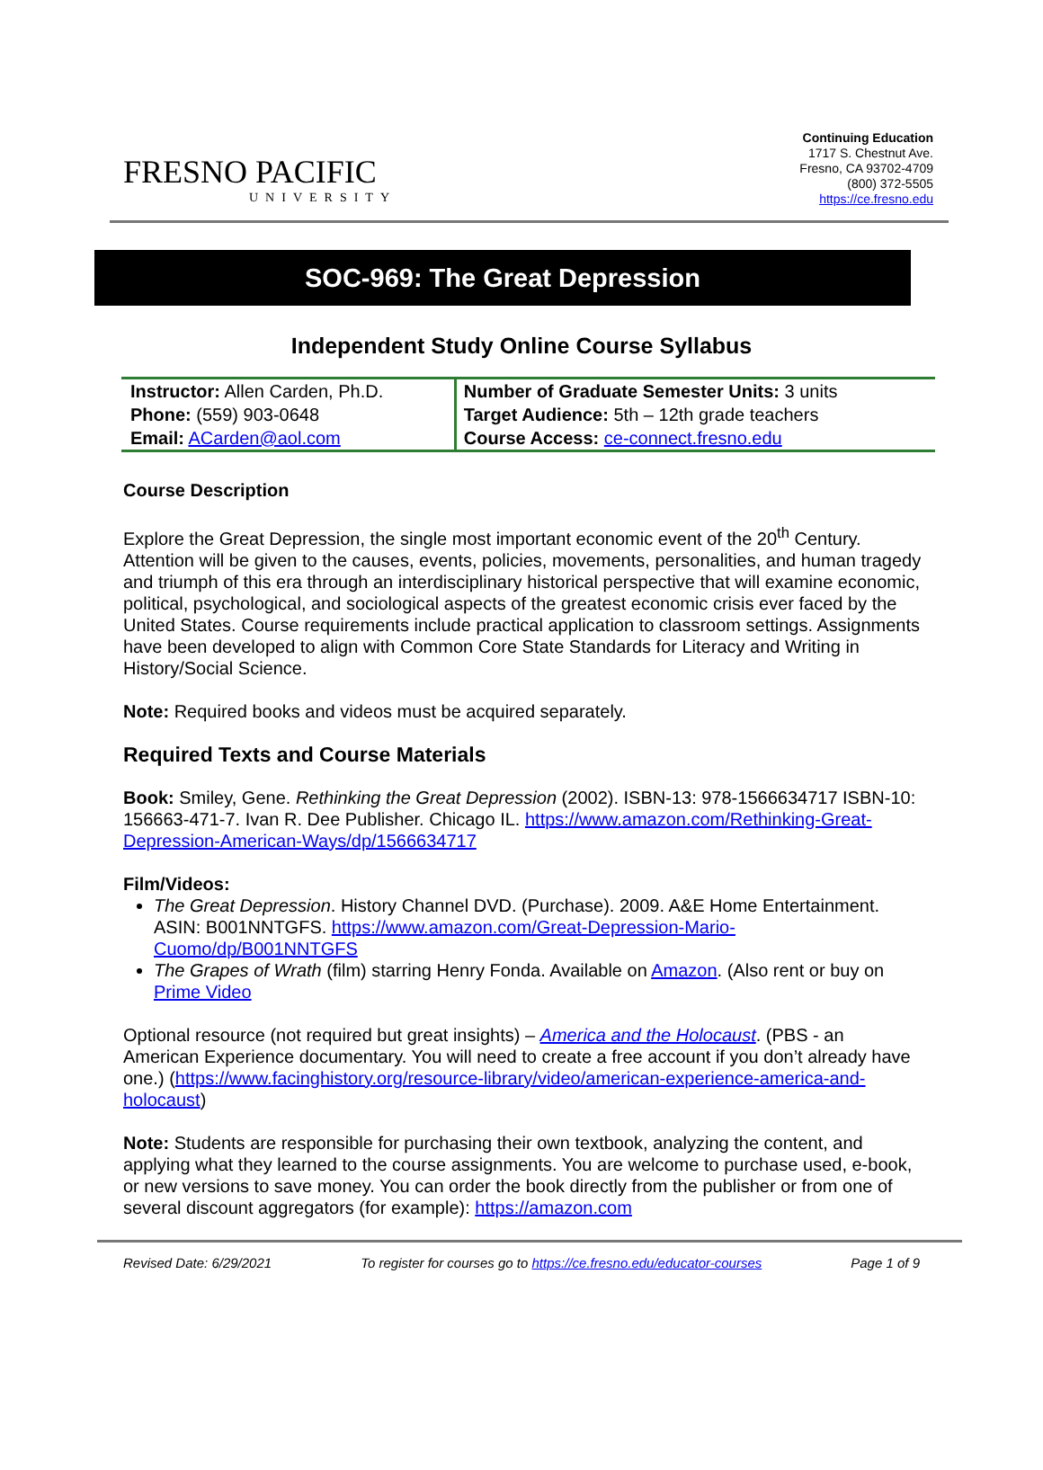FRESNO PACIFIC
UNIVERSITY
Continuing Education
1717 S. Chestnut Ave.
Fresno, CA 93702-4709
(800) 372-5505
https://ce.fresno.edu
SOC-969: The Great Depression
Independent Study Online Course Syllabus
| Instructor: Allen Carden, Ph.D. Phone: (559) 903-0648 Email: ACarden@aol.com | Number of Graduate Semester Units: 3 units Target Audience: 5th – 12th grade teachers Course Access: ce-connect.fresno.edu |
Course Description
Explore the Great Depression, the single most important economic event of the 20<sup>th</sup> Century. Attention will be given to the causes, events, policies, movements, personalities, and human tragedy and triumph of this era through an interdisciplinary historical perspective that will examine economic, political, psychological, and sociological aspects of the greatest economic crisis ever faced by the United States. Course requirements include practical application to classroom settings. Assignments have been developed to align with Common Core State Standards for Literacy and Writing in History/Social Science.
Note: Required books and videos must be acquired separately.
Required Texts and Course Materials
Book: Smiley, Gene. Rethinking the Great Depression (2002). ISBN-13: 978-1566634717 ISBN-10: 156663-471-7. Ivan R. Dee Publisher. Chicago IL. https://www.amazon.com/Rethinking-Great-Depression-American-Ways/dp/1566634717
Film/Videos:
The Great Depression. History Channel DVD. (Purchase). 2009. A&E Home Entertainment. ASIN: B001NNTGFS. https://www.amazon.com/Great-Depression-Mario-Cuomo/dp/B001NNTGFS
The Grapes of Wrath (film) starring Henry Fonda. Available on Amazon. (Also rent or buy on Prime Video
Optional resource (not required but great insights) – America and the Holocaust. (PBS - an American Experience documentary. You will need to create a free account if you don’t already have one.) (https://www.facinghistory.org/resource-library/video/american-experience-america-and-holocaust)
Note: Students are responsible for purchasing their own textbook, analyzing the content, and applying what they learned to the course assignments. You are welcome to purchase used, e-book, or new versions to save money. You can order the book directly from the publisher or from one of several discount aggregators (for example): https://amazon.com
Revised Date: 6/29/2021 To register for courses go to https://ce.fresno.edu/educator-courses Page 1 of 9